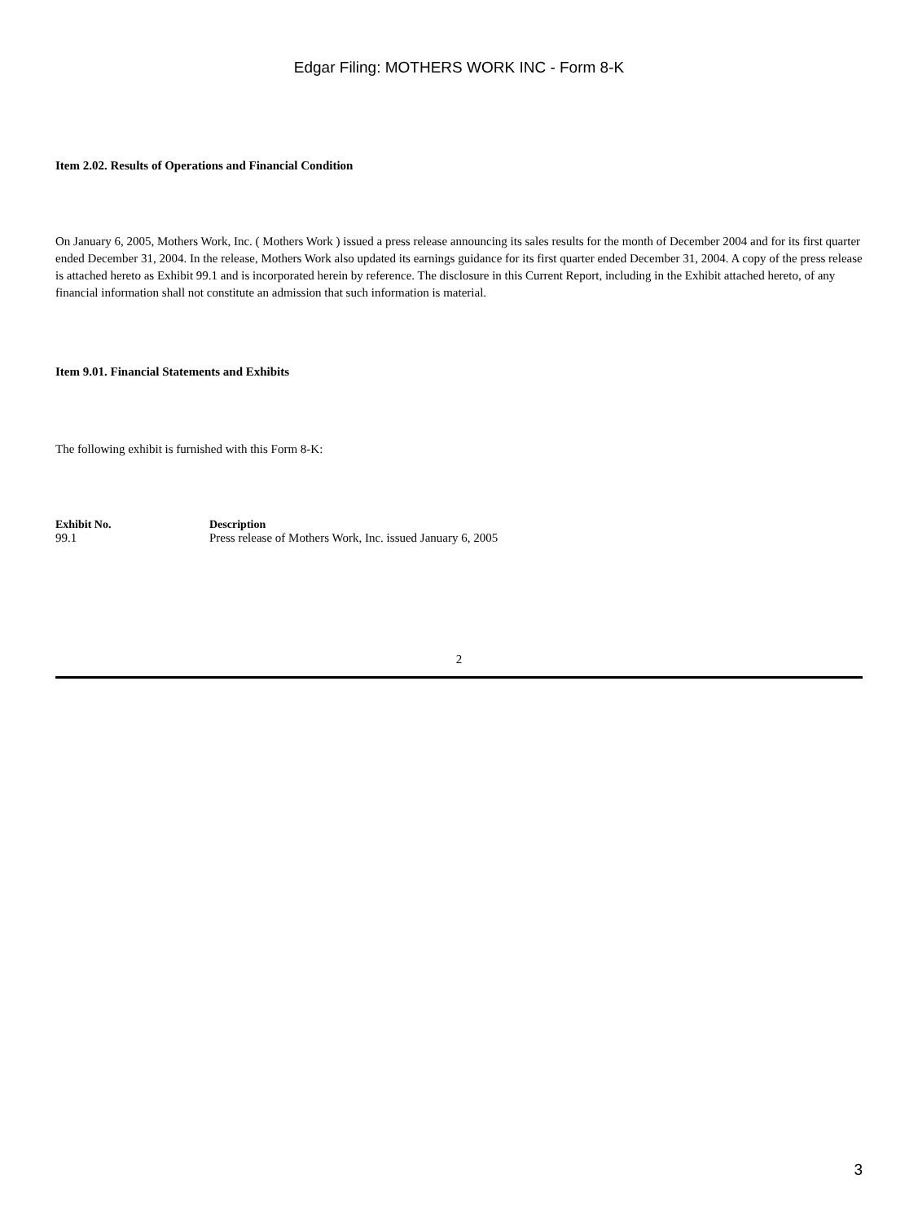Edgar Filing: MOTHERS WORK INC - Form 8-K
Item 2.02. Results of Operations and Financial Condition
On January 6, 2005, Mothers Work, Inc. ( Mothers Work ) issued a press release announcing its sales results for the month of December 2004 and for its first quarter ended December 31, 2004. In the release, Mothers Work also updated its earnings guidance for its first quarter ended December 31, 2004. A copy of the press release is attached hereto as Exhibit 99.1 and is incorporated herein by reference. The disclosure in this Current Report, including in the Exhibit attached hereto, of any financial information shall not constitute an admission that such information is material.
Item 9.01. Financial Statements and Exhibits
The following exhibit is furnished with this Form 8-K:
| Exhibit No. | Description |
| --- | --- |
| 99.1 | Press release of Mothers Work, Inc. issued January 6, 2005 |
2
3